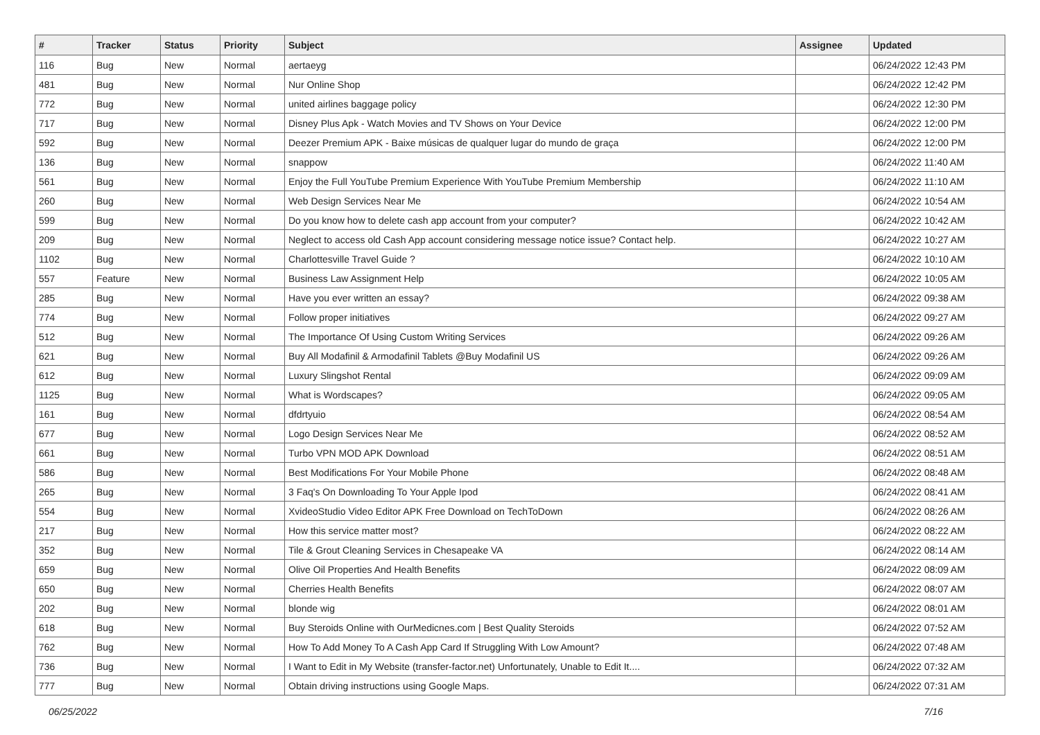| # | Tracker | Status | Priority | Subject | Assignee | Updated |
| --- | --- | --- | --- | --- | --- | --- |
| 116 | Bug | New | Normal | aertaeyg | | 06/24/2022 12:43 PM |
| 481 | Bug | New | Normal | Nur Online Shop | | 06/24/2022 12:42 PM |
| 772 | Bug | New | Normal | united airlines baggage policy | | 06/24/2022 12:30 PM |
| 717 | Bug | New | Normal | Disney Plus Apk - Watch Movies and TV Shows on Your Device | | 06/24/2022 12:00 PM |
| 592 | Bug | New | Normal | Deezer Premium APK - Baixe músicas de qualquer lugar do mundo de graça | | 06/24/2022 12:00 PM |
| 136 | Bug | New | Normal | snappow | | 06/24/2022 11:40 AM |
| 561 | Bug | New | Normal | Enjoy the Full YouTube Premium Experience With YouTube Premium Membership | | 06/24/2022 11:10 AM |
| 260 | Bug | New | Normal | Web Design Services Near Me | | 06/24/2022 10:54 AM |
| 599 | Bug | New | Normal | Do you know how to delete cash app account from your computer? | | 06/24/2022 10:42 AM |
| 209 | Bug | New | Normal | Neglect to access old Cash App account considering message notice issue? Contact help. | | 06/24/2022 10:27 AM |
| 1102 | Bug | New | Normal | Charlottesville Travel Guide ? | | 06/24/2022 10:10 AM |
| 557 | Feature | New | Normal | Business Law Assignment Help | | 06/24/2022 10:05 AM |
| 285 | Bug | New | Normal | Have you ever written an essay? | | 06/24/2022 09:38 AM |
| 774 | Bug | New | Normal | Follow proper initiatives | | 06/24/2022 09:27 AM |
| 512 | Bug | New | Normal | The Importance Of Using Custom Writing Services | | 06/24/2022 09:26 AM |
| 621 | Bug | New | Normal | Buy All Modafinil & Armodafinil Tablets @Buy Modafinil US | | 06/24/2022 09:26 AM |
| 612 | Bug | New | Normal | Luxury Slingshot Rental | | 06/24/2022 09:09 AM |
| 1125 | Bug | New | Normal | What is Wordscapes? | | 06/24/2022 09:05 AM |
| 161 | Bug | New | Normal | dfdrtyuio | | 06/24/2022 08:54 AM |
| 677 | Bug | New | Normal | Logo Design Services Near Me | | 06/24/2022 08:52 AM |
| 661 | Bug | New | Normal | Turbo VPN MOD APK Download | | 06/24/2022 08:51 AM |
| 586 | Bug | New | Normal | Best Modifications For Your Mobile Phone | | 06/24/2022 08:48 AM |
| 265 | Bug | New | Normal | 3 Faq's On Downloading To Your Apple Ipod | | 06/24/2022 08:41 AM |
| 554 | Bug | New | Normal | XvideoStudio Video Editor APK Free Download on TechToDown | | 06/24/2022 08:26 AM |
| 217 | Bug | New | Normal | How this service matter most? | | 06/24/2022 08:22 AM |
| 352 | Bug | New | Normal | Tile & Grout Cleaning Services in Chesapeake VA | | 06/24/2022 08:14 AM |
| 659 | Bug | New | Normal | Olive Oil Properties And Health Benefits | | 06/24/2022 08:09 AM |
| 650 | Bug | New | Normal | Cherries Health Benefits | | 06/24/2022 08:07 AM |
| 202 | Bug | New | Normal | blonde wig | | 06/24/2022 08:01 AM |
| 618 | Bug | New | Normal | Buy Steroids Online with OurMedicnes.com / Best Quality Steroids | | 06/24/2022 07:52 AM |
| 762 | Bug | New | Normal | How To Add Money To A Cash App Card If Struggling With Low Amount? | | 06/24/2022 07:48 AM |
| 736 | Bug | New | Normal | I Want to Edit in My Website (transfer-factor.net) Unfortunately, Unable to Edit It.... | | 06/24/2022 07:32 AM |
| 777 | Bug | New | Normal | Obtain driving instructions using Google Maps. | | 06/24/2022 07:31 AM |
06/25/2022 7/16